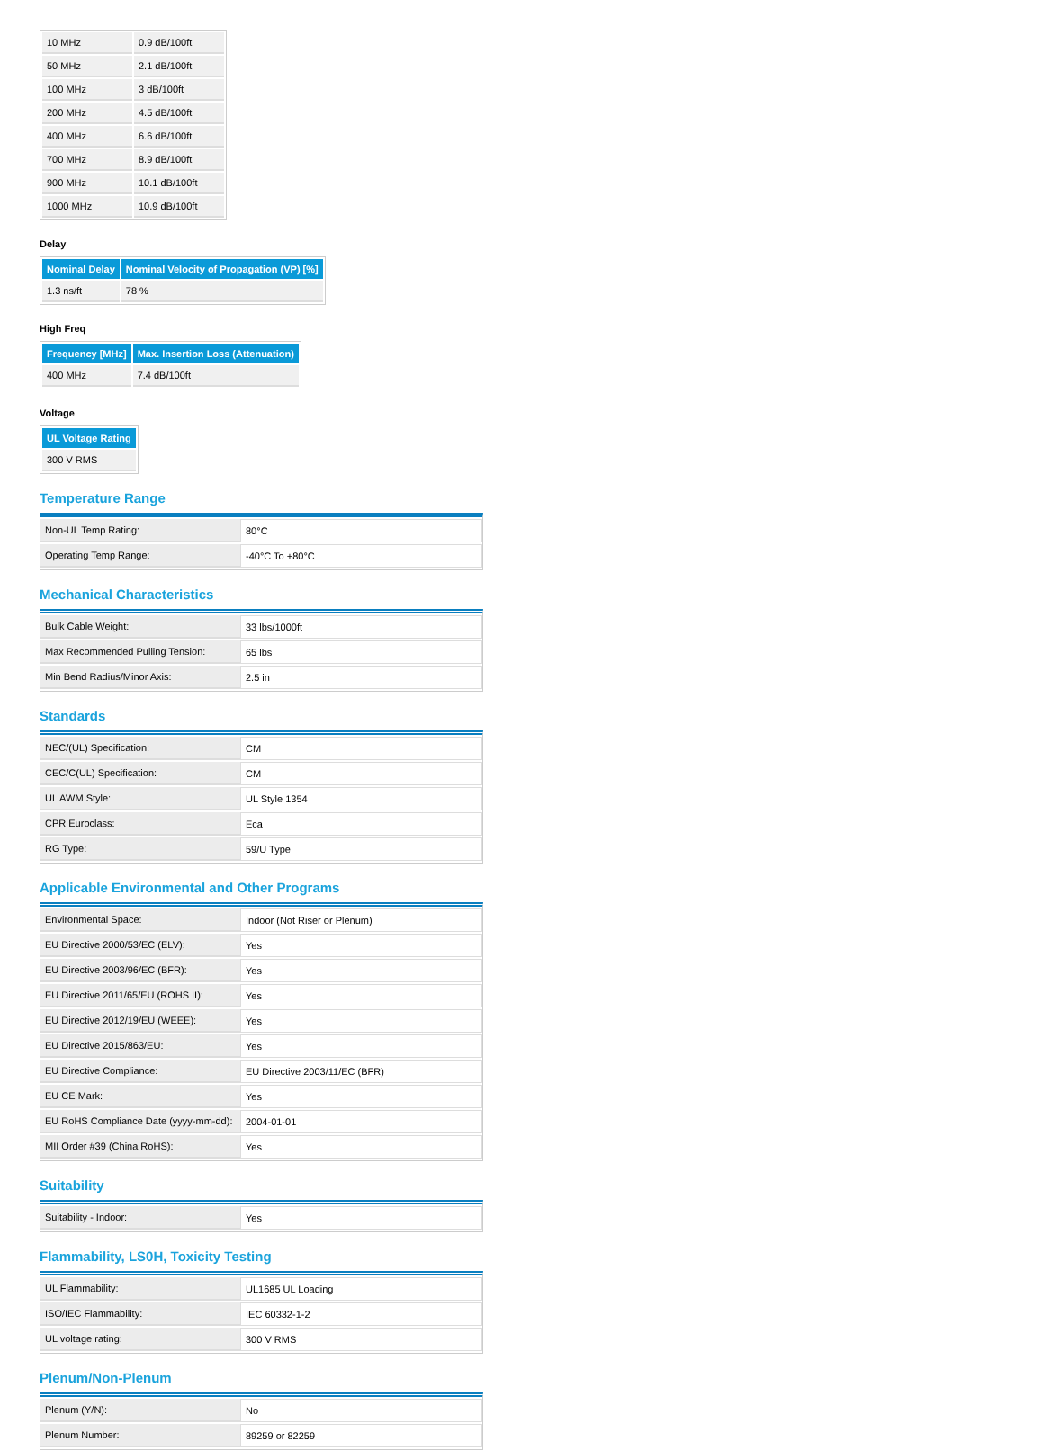| 10 MHz | 0.9 dB/100ft |
| 50 MHz | 2.1 dB/100ft |
| 100 MHz | 3 dB/100ft |
| 200 MHz | 4.5 dB/100ft |
| 400 MHz | 6.6 dB/100ft |
| 700 MHz | 8.9 dB/100ft |
| 900 MHz | 10.1 dB/100ft |
| 1000 MHz | 10.9 dB/100ft |
Delay
| Nominal Delay | Nominal Velocity of Propagation (VP) [%] |
| --- | --- |
| 1.3 ns/ft | 78 % |
High Freq
| Frequency [MHz] | Max. Insertion Loss (Attenuation) |
| --- | --- |
| 400 MHz | 7.4 dB/100ft |
Voltage
| UL Voltage Rating |
| --- |
| 300 V RMS |
Temperature Range
| Non-UL Temp Rating: | 80°C |
| Operating Temp Range: | -40°C To +80°C |
Mechanical Characteristics
| Bulk Cable Weight: | 33 lbs/1000ft |
| Max Recommended Pulling Tension: | 65 lbs |
| Min Bend Radius/Minor Axis: | 2.5 in |
Standards
| NEC/(UL) Specification: | CM |
| CEC/C(UL) Specification: | CM |
| UL AWM Style: | UL Style 1354 |
| CPR Euroclass: | Eca |
| RG Type: | 59/U Type |
Applicable Environmental and Other Programs
| Environmental Space: | Indoor (Not Riser or Plenum) |
| EU Directive 2000/53/EC (ELV): | Yes |
| EU Directive 2003/96/EC (BFR): | Yes |
| EU Directive 2011/65/EU (ROHS II): | Yes |
| EU Directive 2012/19/EU (WEEE): | Yes |
| EU Directive 2015/863/EU: | Yes |
| EU Directive Compliance: | EU Directive 2003/11/EC (BFR) |
| EU CE Mark: | Yes |
| EU RoHS Compliance Date (yyyy-mm-dd): | 2004-01-01 |
| MII Order #39 (China RoHS): | Yes |
Suitability
| Suitability - Indoor: | Yes |
Flammability, LS0H, Toxicity Testing
| UL Flammability: | UL1685 UL Loading |
| ISO/IEC Flammability: | IEC 60332-1-2 |
| UL voltage rating: | 300 V RMS |
Plenum/Non-Plenum
| Plenum (Y/N): | No |
| Plenum Number: | 89259 or 82259 |